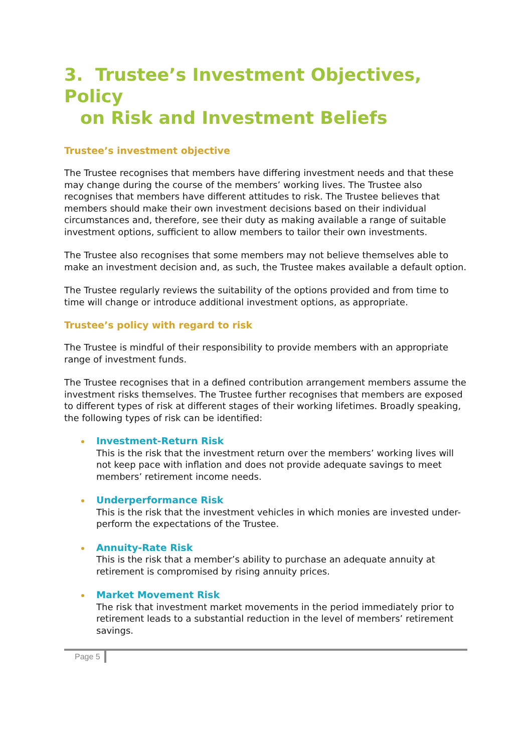3. Trustee’s Investment Objectives, Policy
on Risk and Investment Beliefs
Trustee’s investment objective
The Trustee recognises that members have differing investment needs and that these may change during the course of the members’ working lives. The Trustee also recognises that members have different attitudes to risk. The Trustee believes that members should make their own investment decisions based on their individual circumstances and, therefore, see their duty as making available a range of suitable investment options, sufficient to allow members to tailor their own investments.
The Trustee also recognises that some members may not believe themselves able to make an investment decision and, as such, the Trustee makes available a default option.
The Trustee regularly reviews the suitability of the options provided and from time to time will change or introduce additional investment options, as appropriate.
Trustee’s policy with regard to risk
The Trustee is mindful of their responsibility to provide members with an appropriate range of investment funds.
The Trustee recognises that in a defined contribution arrangement members assume the investment risks themselves. The Trustee further recognises that members are exposed to different types of risk at different stages of their working lifetimes. Broadly speaking, the following types of risk can be identified:
Investment-Return Risk
This is the risk that the investment return over the members’ working lives will not keep pace with inflation and does not provide adequate savings to meet members’ retirement income needs.
Underperformance Risk
This is the risk that the investment vehicles in which monies are invested under-perform the expectations of the Trustee.
Annuity-Rate Risk
This is the risk that a member’s ability to purchase an adequate annuity at retirement is compromised by rising annuity prices.
Market Movement Risk
The risk that investment market movements in the period immediately prior to retirement leads to a substantial reduction in the level of members’ retirement savings.
Page 5